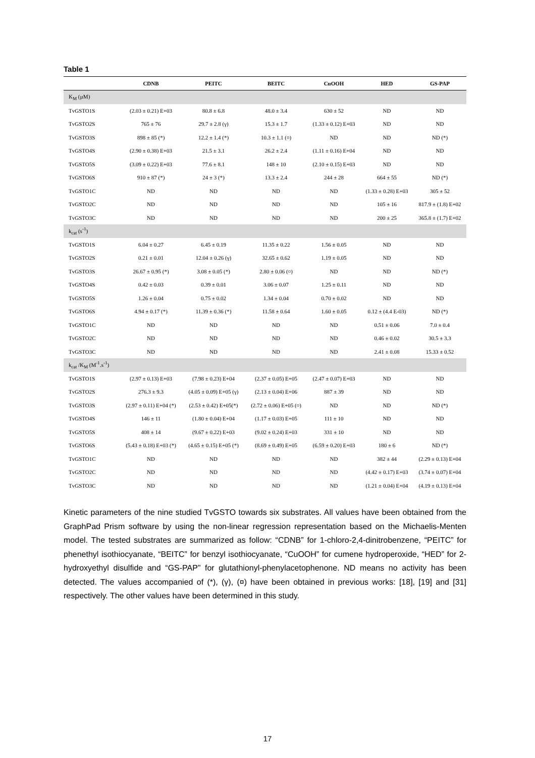Table 1
| | CDNB | PEITC | BEITC | CuOOH | HED | GS-PAP |
| --- | --- | --- | --- | --- | --- | --- |
| K<sub>M</sub> (µM) | | | | | | |
| TvGSTO1S | (2.03 ± 0.21) E+03 | 80.8 ± 6.8 | 48.0 ± 3.4 | 630 ± 52 | ND | ND |
| TvGSTO2S | 765 ± 76 | 29.7 ± 2.8 (γ) | 15.3 ± 1.7 | (1.33 ± 0.12) E+03 | ND | ND |
| TvGSTO3S | 898 ± 85 (*) | 12.2 ± 1.4 (*) | 10.3 ± 1.1 (¤) | ND | ND | ND (*) |
| TvGSTO4S | (2.90 ± 0.38) E+03 | 21.5 ± 3.1 | 26.2 ± 2.4 | (1.11 ± 0.16) E+04 | ND | ND |
| TvGSTO5S | (3.09 ± 0.22) E+03 | 77.6 ± 8.1 | 148 ± 10 | (2.10 ± 0.15) E+03 | ND | ND |
| TvGSTO6S | 910 ± 87 (*) | 24 ± 3 (*) | 13.3 ± 2.4 | 244 ± 28 | 664 ± 55 | ND (*) |
| TvGSTO1C | ND | ND | ND | ND | (1.33 ± 0.28) E+03 | 305 ± 52 |
| TvGSTO2C | ND | ND | ND | ND | 105 ± 16 | 817.9 ± (1.8) E+02 |
| TvGSTO3C | ND | ND | ND | ND | 200 ± 25 | 365.8 ± (1.7) E+02 |
| k<sub>cat</sub> (s<sup>-1</sup>) | | | | | | |
| TvGSTO1S | 6.04 ± 0.27 | 6.45 ± 0.19 | 11.35 ± 0.22 | 1.56 ± 0.05 | ND | ND |
| TvGSTO2S | 0.21 ± 0.01 | 12.04 ± 0.26 (γ) | 32.65 ± 0.62 | 1.19 ± 0.05 | ND | ND |
| TvGSTO3S | 26.67 ± 0.95 (*) | 3.08 ± 0.05 (*) | 2.80 ± 0.06 (¤) | ND | ND | ND (*) |
| TvGSTO4S | 0.42 ± 0.03 | 0.39 ± 0.01 | 3.06 ± 0.07 | 1.25 ± 0.11 | ND | ND |
| TvGSTO5S | 1.26 ± 0.04 | 0.75 ± 0.02 | 1.34 ± 0.04 | 0.70 ± 0.02 | ND | ND |
| TvGSTO6S | 4.94 ± 0.17 (*) | 11.39 ± 0.36 (*) | 11.58 ± 0.64 | 1.60 ± 0.05 | 0.12 ± (4.4 E-03) | ND (*) |
| TvGSTO1C | ND | ND | ND | ND | 0.51 ± 0.06 | 7.0 ± 0.4 |
| TvGSTO2C | ND | ND | ND | ND | 0.46 ± 0.02 | 30.5 ± 3.3 |
| TvGSTO3C | ND | ND | ND | ND | 2.41 ± 0.08 | 15.33 ± 0.52 |
| k<sub>cat</sub> /K<sub>M</sub> (M<sup>-1</sup>.s<sup>-1</sup>) | | | | | | |
| TvGSTO1S | (2.97 ± 0.13) E+03 | (7.98 ± 0.23) E+04 | (2.37 ± 0.05) E+05 | (2.47 ± 0.07) E+03 | ND | ND |
| TvGSTO2S | 276.3 ± 9.3 | (4.05 ± 0.09) E+05 (γ) | (2.13 ± 0.04) E+06 | 887 ± 39 | ND | ND |
| TvGSTO3S | (2.97 ± 0.11) E+04 (*) | (2.53 ± 0.42) E+05(*) | (2.72 ± 0.06) E+05 (¤) | ND | ND | ND (*) |
| TvGSTO4S | 146 ± 11 | (1.80 ± 0.04) E+04 | (1.17 ± 0.03) E+05 | 111 ± 10 | ND | ND |
| TvGSTO5S | 408 ± 14 | (9.67 ± 0.22) E+03 | (9.02 ± 0.24) E+03 | 331 ± 10 | ND | ND |
| TvGSTO6S | (5.43 ± 0.18) E+03 (*) | (4.65 ± 0.15) E+05 (*) | (8.69 ± 0.49) E+05 | (6.59 ± 0.20) E+03 | 180 ± 6 | ND (*) |
| TvGSTO1C | ND | ND | ND | ND | 382 ± 44 | (2.29 ± 0.13) E+04 |
| TvGSTO2C | ND | ND | ND | ND | (4.42 ± 0.17) E+03 | (3.74 ± 0.07) E+04 |
| TvGSTO3C | ND | ND | ND | ND | (1.21 ± 0.04) E+04 | (4.19 ± 0.13) E+04 |
Kinetic parameters of the nine studied TvGSTO towards six substrates. All values have been obtained from the GraphPad Prism software by using the non-linear regression representation based on the Michaelis-Menten model. The tested substrates are summarized as follow: “CDNB” for 1-chloro-2,4-dinitrobenzene, “PEITC” for phenethyl isothiocyanate, “BEITC” for benzyl isothiocyanate, “CuOOH” for cumene hydroperoxide, “HED” for 2-hydroxyethyl disulfide and “GS-PAP” for glutathionyl-phenylacetophenone. ND means no activity has been detected. The values accompanied of (*), (γ), (¤) have been obtained in previous works: [18], [19] and [31] respectively. The other values have been determined in this study.
17